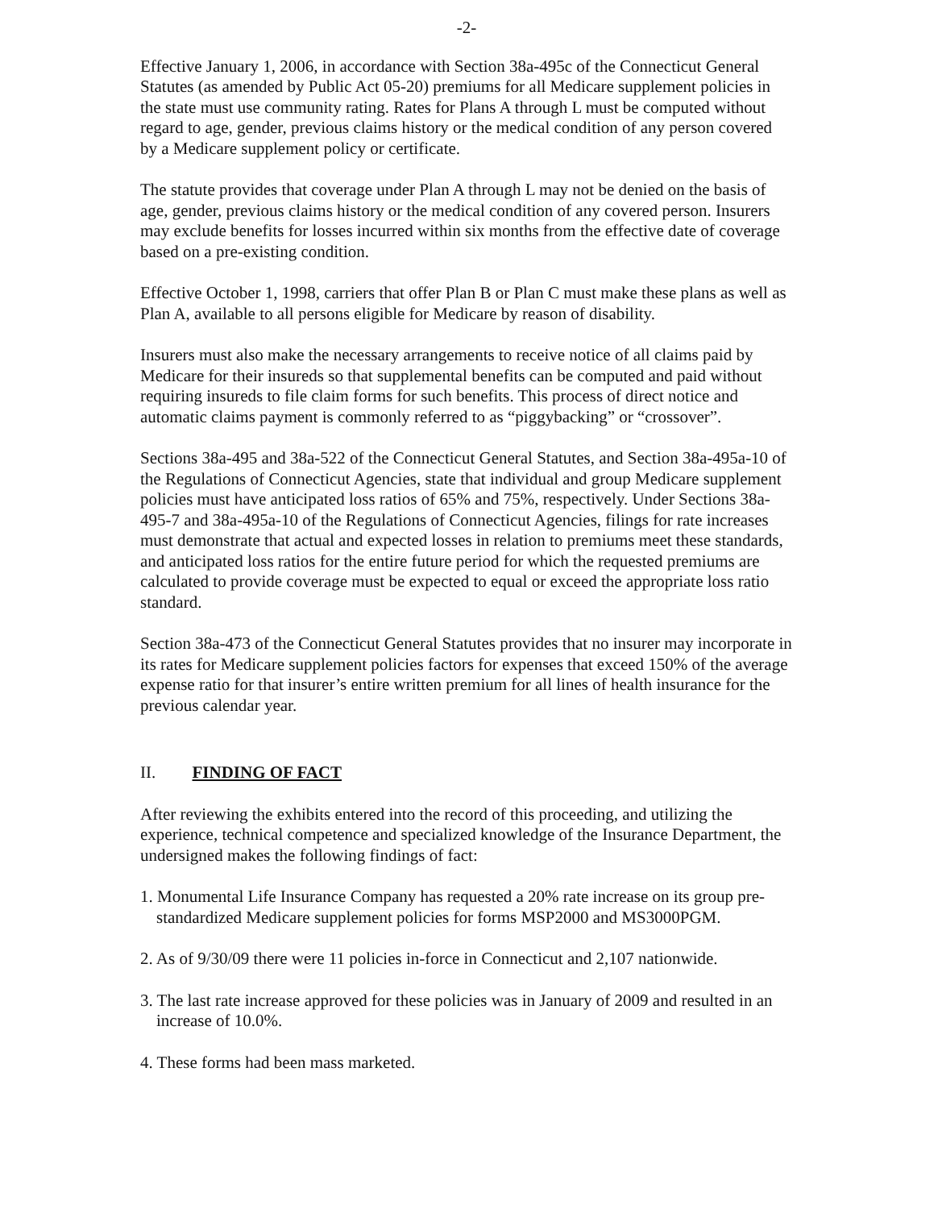-2-
Effective January 1, 2006, in accordance with Section 38a-495c of the Connecticut General Statutes (as amended by Public Act 05-20) premiums for all Medicare supplement policies in the state must use community rating. Rates for Plans A through L must be computed without regard to age, gender, previous claims history or the medical condition of any person covered by a Medicare supplement policy or certificate.
The statute provides that coverage under Plan A through L may not be denied on the basis of age, gender, previous claims history or the medical condition of any covered person. Insurers may exclude benefits for losses incurred within six months from the effective date of coverage based on a pre-existing condition.
Effective October 1, 1998, carriers that offer Plan B or Plan C must make these plans as well as Plan A, available to all persons eligible for Medicare by reason of disability.
Insurers must also make the necessary arrangements to receive notice of all claims paid by Medicare for their insureds so that supplemental benefits can be computed and paid without requiring insureds to file claim forms for such benefits. This process of direct notice and automatic claims payment is commonly referred to as “piggybacking” or “crossover”.
Sections 38a-495 and 38a-522 of the Connecticut General Statutes, and Section 38a-495a-10 of the Regulations of Connecticut Agencies, state that individual and group Medicare supplement policies must have anticipated loss ratios of 65% and 75%, respectively. Under Sections 38a-495-7 and 38a-495a-10 of the Regulations of Connecticut Agencies, filings for rate increases must demonstrate that actual and expected losses in relation to premiums meet these standards, and anticipated loss ratios for the entire future period for which the requested premiums are calculated to provide coverage must be expected to equal or exceed the appropriate loss ratio standard.
Section 38a-473 of the Connecticut General Statutes provides that no insurer may incorporate in its rates for Medicare supplement policies factors for expenses that exceed 150% of the average expense ratio for that insurer’s entire written premium for all lines of health insurance for the previous calendar year.
II. FINDING OF FACT
After reviewing the exhibits entered into the record of this proceeding, and utilizing the experience, technical competence and specialized knowledge of the Insurance Department, the undersigned makes the following findings of fact:
1. Monumental Life Insurance Company has requested a 20% rate increase on its group pre-standardized Medicare supplement policies for forms MSP2000 and MS3000PGM.
2. As of 9/30/09 there were 11 policies in-force in Connecticut and 2,107 nationwide.
3. The last rate increase approved for these policies was in January of 2009 and resulted in an increase of 10.0%.
4. These forms had been mass marketed.